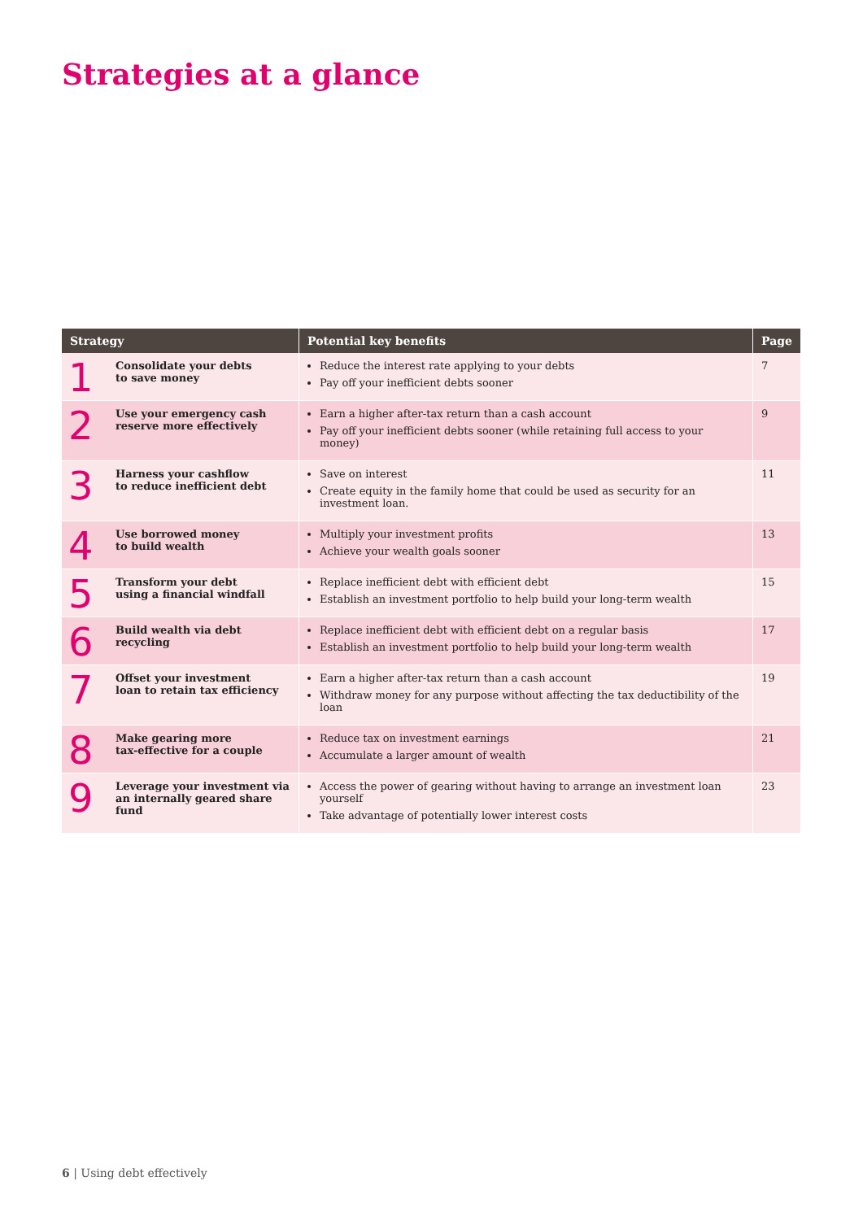Strategies at a glance
| Strategy | | Potential key benefits | Page |
| --- | --- | --- | --- |
| 1 | Consolidate your debts to save money | Reduce the interest rate applying to your debts Pay off your inefficient debts sooner | 7 |
| 2 | Use your emergency cash reserve more effectively | Earn a higher after-tax return than a cash account Pay off your inefficient debts sooner (while retaining full access to your money) | 9 |
| 3 | Harness your cashflow to reduce inefficient debt | Save on interest Create equity in the family home that could be used as security for an investment loan. | 11 |
| 4 | Use borrowed money to build wealth | Multiply your investment profits Achieve your wealth goals sooner | 13 |
| 5 | Transform your debt using a financial windfall | Replace inefficient debt with efficient debt Establish an investment portfolio to help build your long-term wealth | 15 |
| 6 | Build wealth via debt recycling | Replace inefficient debt with efficient debt on a regular basis Establish an investment portfolio to help build your long-term wealth | 17 |
| 7 | Offset your investment loan to retain tax efficiency | Earn a higher after-tax return than a cash account Withdraw money for any purpose without affecting the tax deductibility of the loan | 19 |
| 8 | Make gearing more tax-effective for a couple | Reduce tax on investment earnings Accumulate a larger amount of wealth | 21 |
| 9 | Leverage your investment via an internally geared share fund | Access the power of gearing without having to arrange an investment loan yourself Take advantage of potentially lower interest costs | 23 |
6 | Using debt effectively